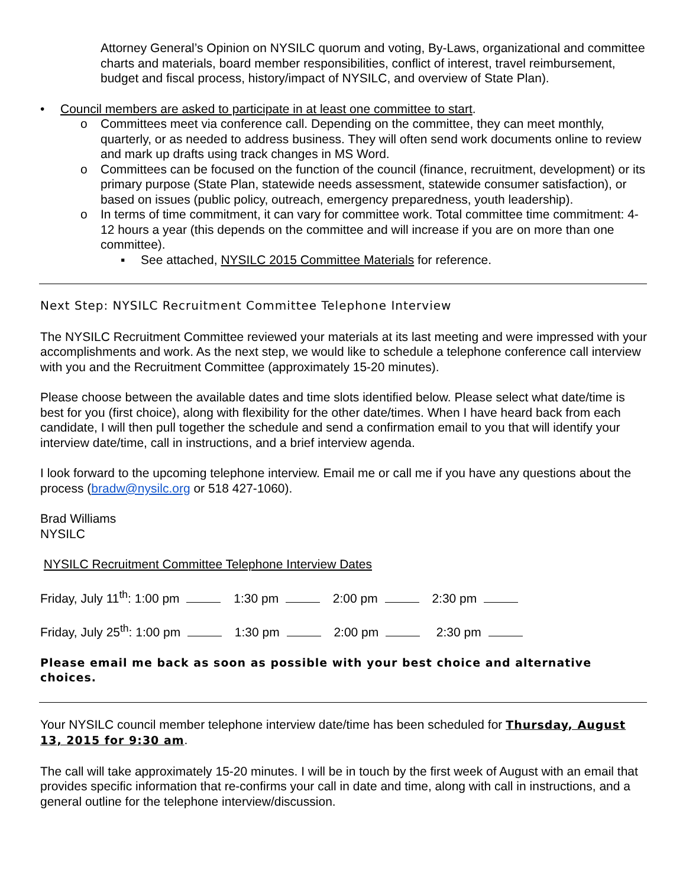Attorney General’s Opinion on NYSILC quorum and voting, By-Laws, organizational and committee charts and materials, board member responsibilities, conflict of interest, travel reimbursement, budget and fiscal process, history/impact of NYSILC, and overview of State Plan).
• Council members are asked to participate in at least one committee to start.
o Committees meet via conference call. Depending on the committee, they can meet monthly, quarterly, or as needed to address business. They will often send work documents online to review and mark up drafts using track changes in MS Word.
o Committees can be focused on the function of the council (finance, recruitment, development) or its primary purpose (State Plan, statewide needs assessment, statewide consumer satisfaction), or based on issues (public policy, outreach, emergency preparedness, youth leadership).
o In terms of time commitment, it can vary for committee work. Total committee time commitment: 4-12 hours a year (this depends on the committee and will increase if you are on more than one committee).
▪ See attached, NYSILC 2015 Committee Materials for reference.
Next Step: NYSILC Recruitment Committee Telephone Interview
The NYSILC Recruitment Committee reviewed your materials at its last meeting and were impressed with your accomplishments and work. As the next step, we would like to schedule a telephone conference call interview with you and the Recruitment Committee (approximately 15-20 minutes).
Please choose between the available dates and time slots identified below. Please select what date/time is best for you (first choice), along with flexibility for the other date/times. When I have heard back from each candidate, I will then pull together the schedule and send a confirmation email to you that will identify your interview date/time, call in instructions, and a brief interview agenda.
I look forward to the upcoming telephone interview. Email me or call me if you have any questions about the process (bradw@nysilc.org or 518 427-1060).
Brad Williams
NYSILC
NYSILC Recruitment Committee Telephone Interview Dates
Friday, July 11<sup>th</sup>: 1:00 pm 1:30 pm 2:00 pm 2:30 pm
Friday, July 25<sup>th</sup>: 1:00 pm 1:30 pm 2:00 pm 2:30 pm
Please email me back as soon as possible with your best choice and alternative choices.
Your NYSILC council member telephone interview date/time has been scheduled for Thursday, August 13, 2015 for 9:30 am.
The call will take approximately 15-20 minutes. I will be in touch by the first week of August with an email that provides specific information that re-confirms your call in date and time, along with call in instructions, and a general outline for the telephone interview/discussion.